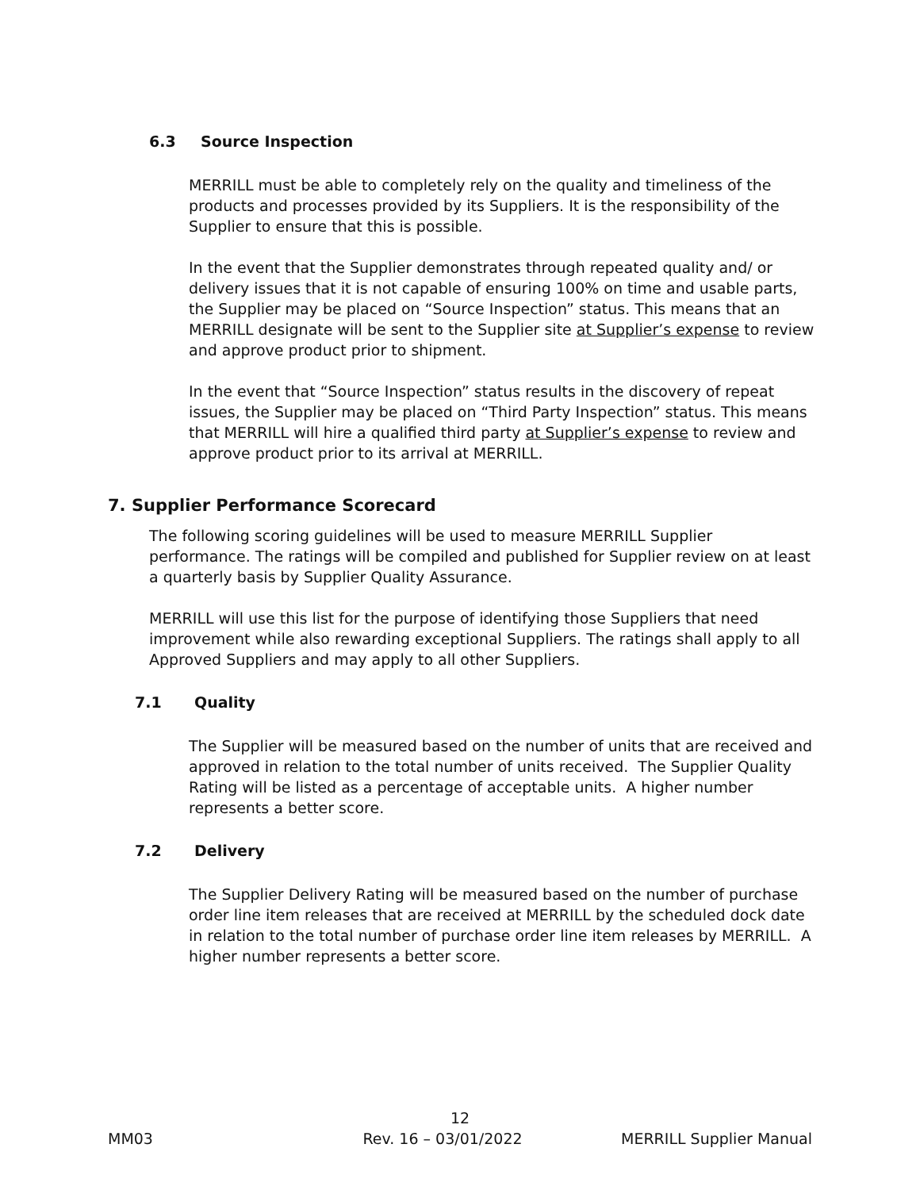6.3 Source Inspection
MERRILL must be able to completely rely on the quality and timeliness of the products and processes provided by its Suppliers. It is the responsibility of the Supplier to ensure that this is possible.
In the event that the Supplier demonstrates through repeated quality and/ or delivery issues that it is not capable of ensuring 100% on time and usable parts, the Supplier may be placed on “Source Inspection” status. This means that an MERRILL designate will be sent to the Supplier site at Supplier’s expense to review and approve product prior to shipment.
In the event that “Source Inspection” status results in the discovery of repeat issues, the Supplier may be placed on “Third Party Inspection” status. This means that MERRILL will hire a qualified third party at Supplier’s expense to review and approve product prior to its arrival at MERRILL.
7. Supplier Performance Scorecard
The following scoring guidelines will be used to measure MERRILL Supplier performance. The ratings will be compiled and published for Supplier review on at least a quarterly basis by Supplier Quality Assurance.
MERRILL will use this list for the purpose of identifying those Suppliers that need improvement while also rewarding exceptional Suppliers. The ratings shall apply to all Approved Suppliers and may apply to all other Suppliers.
7.1 Quality
The Supplier will be measured based on the number of units that are received and approved in relation to the total number of units received. The Supplier Quality Rating will be listed as a percentage of acceptable units. A higher number represents a better score.
7.2 Delivery
The Supplier Delivery Rating will be measured based on the number of purchase order line item releases that are received at MERRILL by the scheduled dock date in relation to the total number of purchase order line item releases by MERRILL. A higher number represents a better score.
12
MM03 Rev. 16 – 03/01/2022 MERRILL Supplier Manual